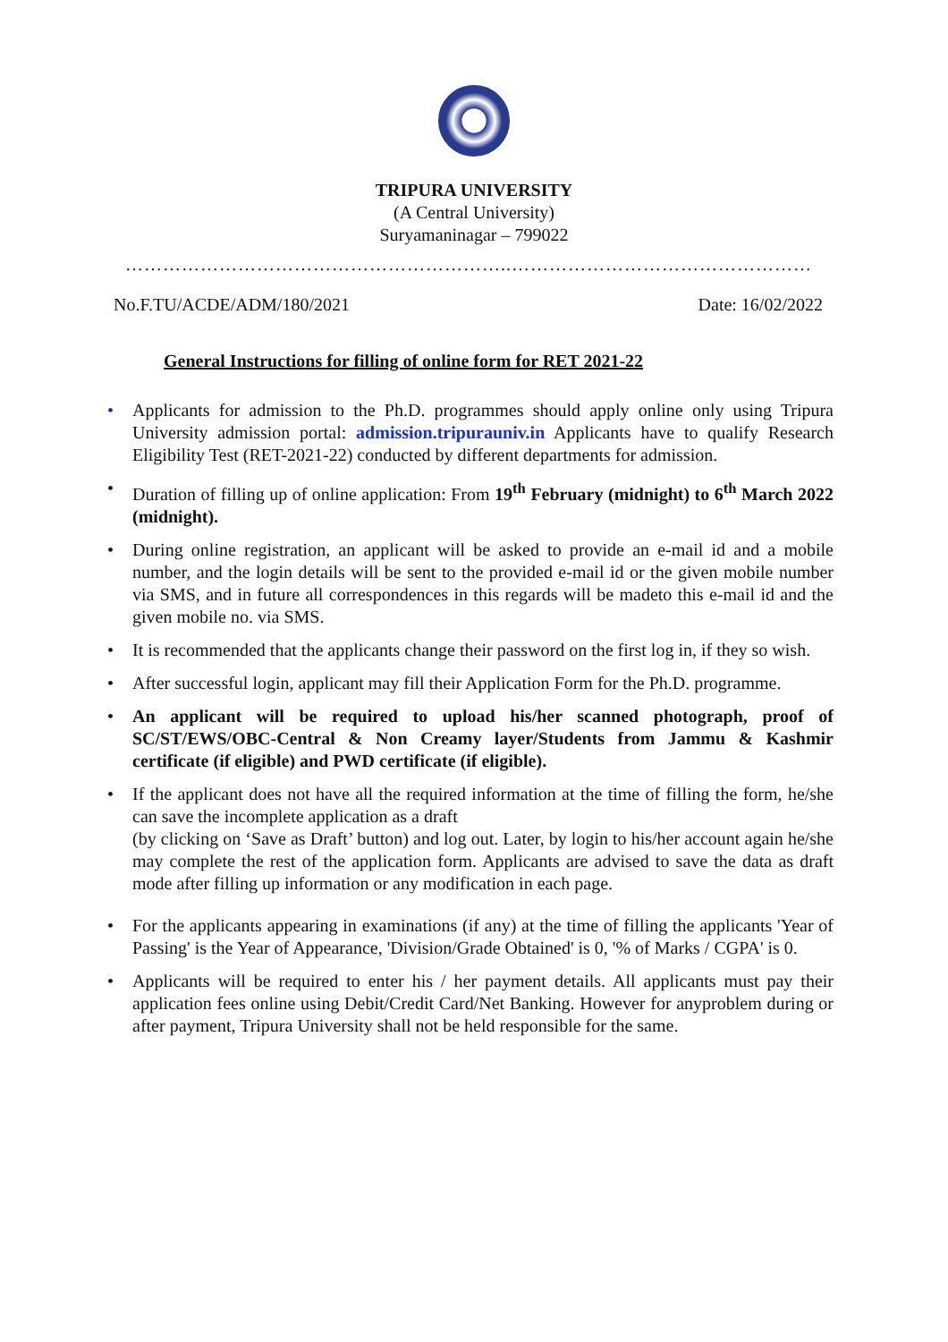TRIPURA UNIVERSITY
(A Central University)
Suryamaninagar – 799022
……………………………………………………..…………………………………………
No.F.TU/ACDE/ADM/180/2021 Date: 16/02/2022
General Instructions for filling of online form for RET 2021-22
• Applicants for admission to the Ph.D. programmes should apply online only using Tripura University admission portal: admission.tripurauniv.in Applicants have to qualify Research Eligibility Test (RET-2021-22) conducted by different departments for admission.
• Duration of filling up of online application: From 19<sup>th</sup> February (midnight) to 6<sup>th</sup> March 2022 (midnight).
• During online registration, an applicant will be asked to provide an e-mail id and a mobile number, and the login details will be sent to the provided e-mail id or the given mobile number via SMS, and in future all correspondences in this regards will be madeto this e-mail id and the given mobile no. via SMS.
• It is recommended that the applicants change their password on the first log in, if they so wish.
• After successful login, applicant may fill their Application Form for the Ph.D. programme.
• An applicant will be required to upload his/her scanned photograph, proof of SC/ST/EWS/OBC-Central & Non Creamy layer/Students from Jammu & Kashmir certificate (if eligible) and PWD certificate (if eligible).
• If the applicant does not have all the required information at the time of filling the form, he/she can save the incomplete application as a draft
(by clicking on ‘Save as Draft’ button) and log out. Later, by login to his/her account again he/she may complete the rest of the application form. Applicants are advised to save the data as draft mode after filling up information or any modification in each page.
• For the applicants appearing in examinations (if any) at the time of filling the applicants 'Year of Passing' is the Year of Appearance, 'Division/Grade Obtained' is 0, '% of Marks / CGPA' is 0.
• Applicants will be required to enter his / her payment details. All applicants must pay their application fees online using Debit/Credit Card/Net Banking. However for anyproblem during or after payment, Tripura University shall not be held responsible for the same.